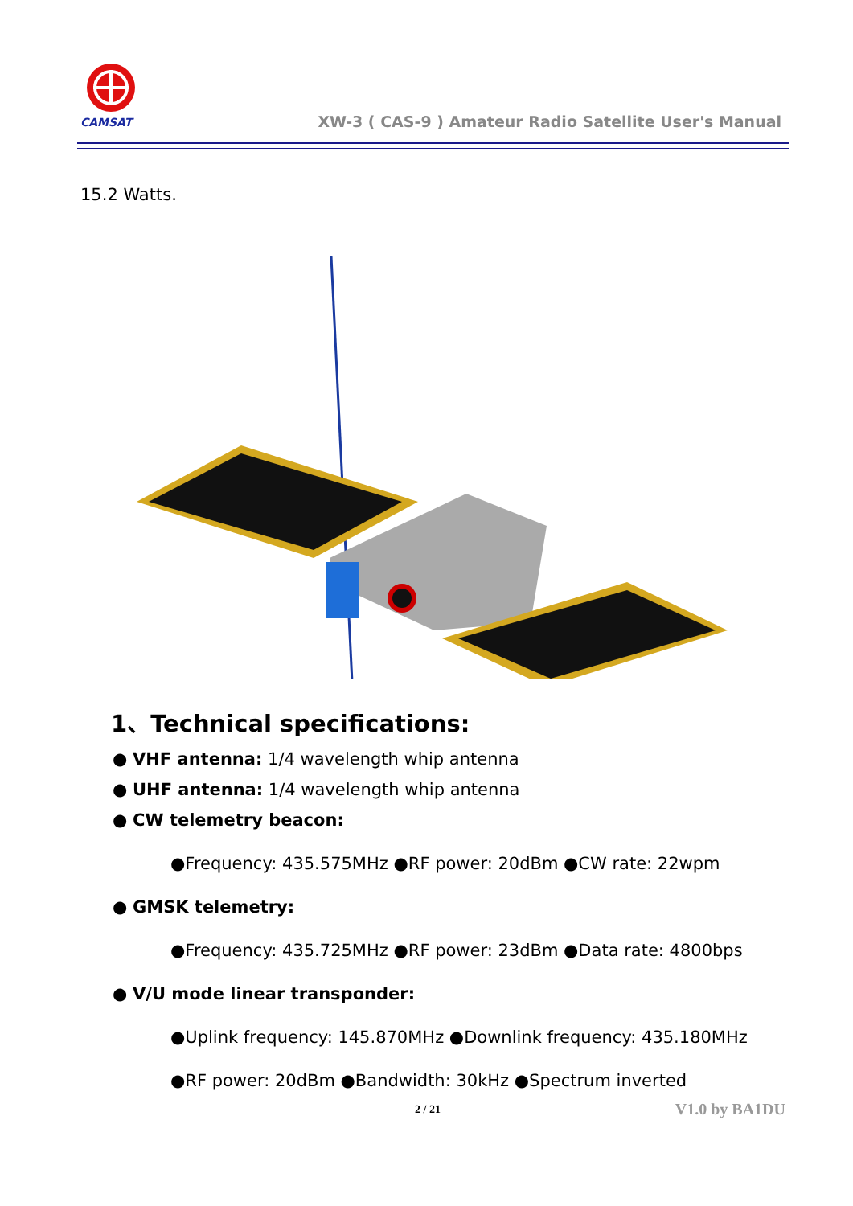CAMSAT
XW-3 ( CAS-9 ) Amateur Radio Satellite User's Manual
15.2 Watts.
1、Technical specifications:
● VHF antenna: 1/4 wavelength whip antenna
● UHF antenna: 1/4 wavelength whip antenna
● CW telemetry beacon:
●Frequency: 435.575MHz ●RF power: 20dBm ●CW rate: 22wpm
● GMSK telemetry:
●Frequency: 435.725MHz ●RF power: 23dBm ●Data rate: 4800bps
● V/U mode linear transponder:
●Uplink frequency: 145.870MHz ●Downlink frequency: 435.180MHz
●RF power: 20dBm ●Bandwidth: 30kHz ●Spectrum inverted
2 / 21 V1.0 by BA1DU